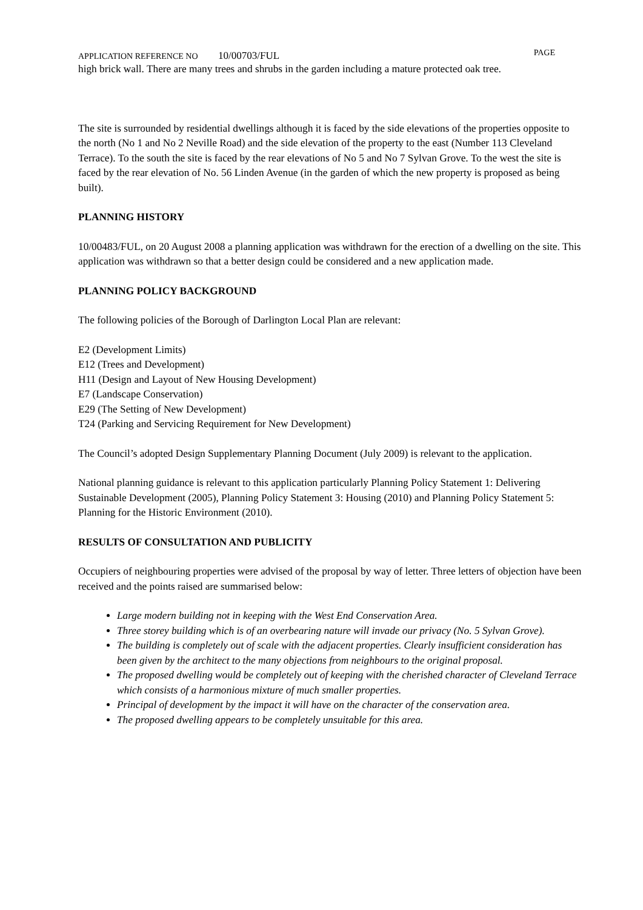APPLICATION REFERENCE NO 10/00703/FUL
PAGE
high brick wall. There are many trees and shrubs in the garden including a mature protected oak tree.
The site is surrounded by residential dwellings although it is faced by the side elevations of the properties opposite to the north (No 1 and No 2 Neville Road) and the side elevation of the property to the east (Number 113 Cleveland Terrace). To the south the site is faced by the rear elevations of No 5 and No 7 Sylvan Grove. To the west the site is faced by the rear elevation of No. 56 Linden Avenue (in the garden of which the new property is proposed as being built).
PLANNING HISTORY
10/00483/FUL, on 20 August 2008 a planning application was withdrawn for the erection of a dwelling on the site. This application was withdrawn so that a better design could be considered and a new application made.
PLANNING POLICY BACKGROUND
The following policies of the Borough of Darlington Local Plan are relevant:
E2 (Development Limits)
E12 (Trees and Development)
H11 (Design and Layout of New Housing Development)
E7 (Landscape Conservation)
E29 (The Setting of New Development)
T24 (Parking and Servicing Requirement for New Development)
The Council’s adopted Design Supplementary Planning Document (July 2009) is relevant to the application.
National planning guidance is relevant to this application particularly Planning Policy Statement 1: Delivering Sustainable Development (2005), Planning Policy Statement 3: Housing (2010) and Planning Policy Statement 5: Planning for the Historic Environment (2010).
RESULTS OF CONSULTATION AND PUBLICITY
Occupiers of neighbouring properties were advised of the proposal by way of letter. Three letters of objection have been received and the points raised are summarised below:
Large modern building not in keeping with the West End Conservation Area.
Three storey building which is of an overbearing nature will invade our privacy (No. 5 Sylvan Grove).
The building is completely out of scale with the adjacent properties. Clearly insufficient consideration has been given by the architect to the many objections from neighbours to the original proposal.
The proposed dwelling would be completely out of keeping with the cherished character of Cleveland Terrace which consists of a harmonious mixture of much smaller properties.
Principal of development by the impact it will have on the character of the conservation area.
The proposed dwelling appears to be completely unsuitable for this area.